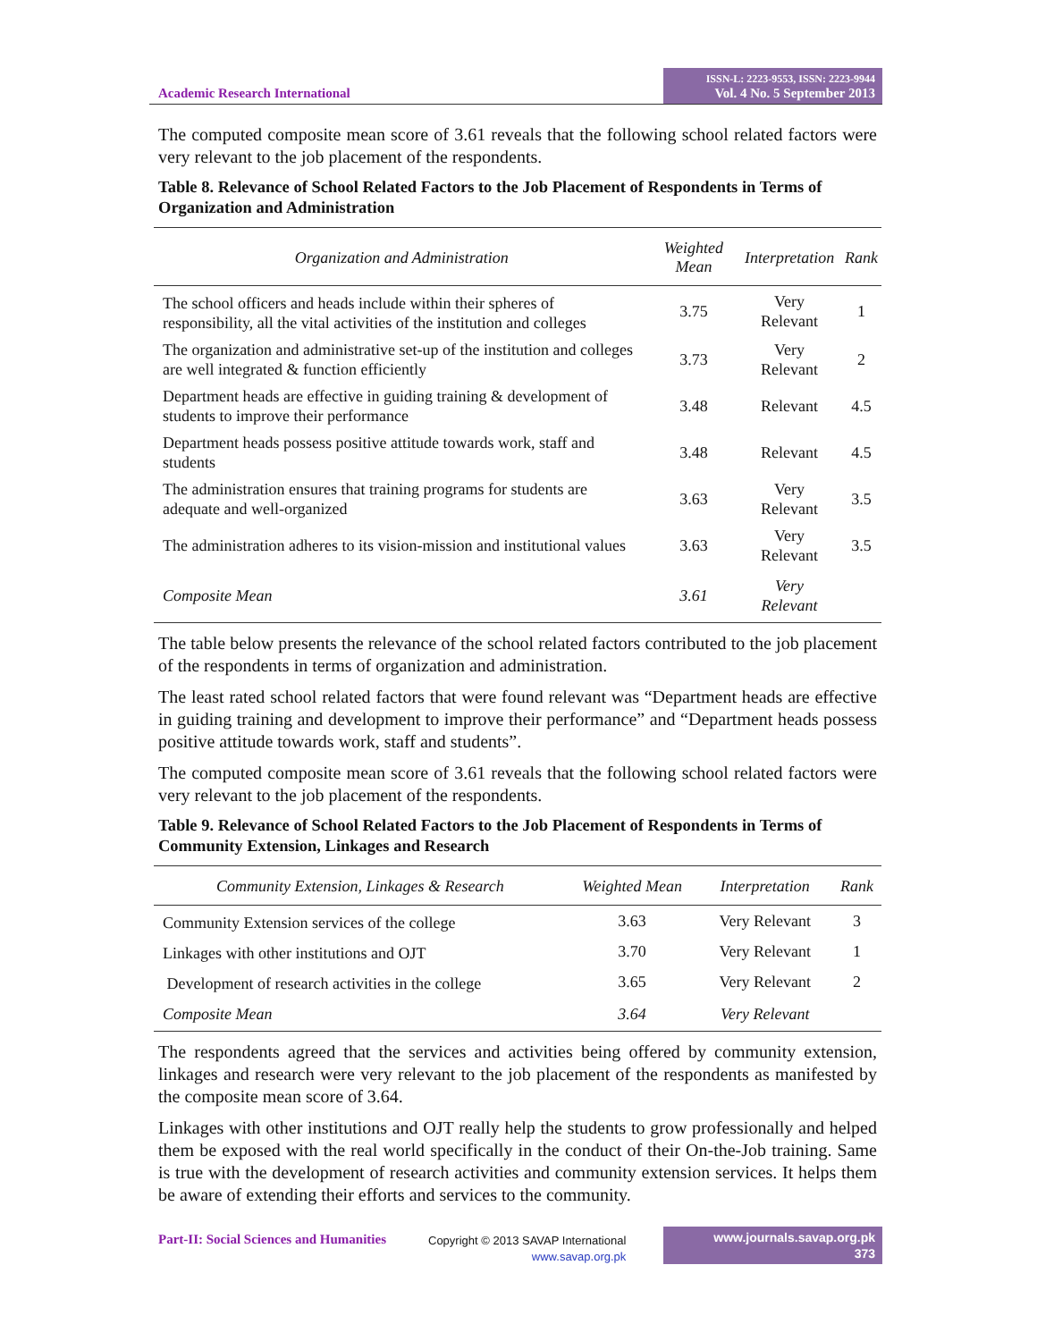Academic Research International
ISSN-L: 2223-9553, ISSN: 2223-9944
Vol. 4 No. 5 September 2013
The computed composite mean score of 3.61 reveals that the following school related factors were very relevant to the job placement of the respondents.
Table 8. Relevance of School Related Factors to the Job Placement of Respondents in Terms of Organization and Administration
| Organization and Administration | Weighted Mean | Interpretation | Rank |
| --- | --- | --- | --- |
| The school officers and heads include within their spheres of responsibility, all the vital activities of the institution and colleges | 3.75 | Very Relevant | 1 |
| The organization and administrative set-up of the institution and colleges are well integrated & function efficiently | 3.73 | Very Relevant | 2 |
| Department heads are effective in guiding training & development of students to improve their performance | 3.48 | Relevant | 4.5 |
| Department heads possess positive attitude towards work, staff and students | 3.48 | Relevant | 4.5 |
| The administration ensures that training programs for students are adequate and well-organized | 3.63 | Very Relevant | 3.5 |
| The administration adheres to its vision-mission and institutional values | 3.63 | Very Relevant | 3.5 |
| Composite Mean | 3.61 | Very Relevant | |
The table below presents the relevance of the school related factors contributed to the job placement of the respondents in terms of organization and administration.
The least rated school related factors that were found relevant was “Department heads are effective in guiding training and development to improve their performance” and “Department heads possess positive attitude towards work, staff and students”.
The computed composite mean score of 3.61 reveals that the following school related factors were very relevant to the job placement of the respondents.
Table 9. Relevance of School Related Factors to the Job Placement of Respondents in Terms of Community Extension, Linkages and Research
| Community Extension, Linkages & Research | Weighted Mean | Interpretation | Rank |
| --- | --- | --- | --- |
| Community Extension services of the college | 3.63 | Very Relevant | 3 |
| Linkages with other institutions and OJT | 3.70 | Very Relevant | 1 |
| Development of research activities in the college | 3.65 | Very Relevant | 2 |
| Composite Mean | 3.64 | Very Relevant | |
The respondents agreed that the services and activities being offered by community extension, linkages and research were very relevant to the job placement of the respondents as manifested by the composite mean score of 3.64.
Linkages with other institutions and OJT really help the students to grow professionally and helped them be exposed with the real world specifically in the conduct of their On-the-Job training. Same is true with the development of research activities and community extension services. It helps them be aware of extending their efforts and services to the community.
Part-II: Social Sciences and Humanities
Copyright © 2013 SAVAP International
www.savap.org.pk
www.journals.savap.org.pk
373